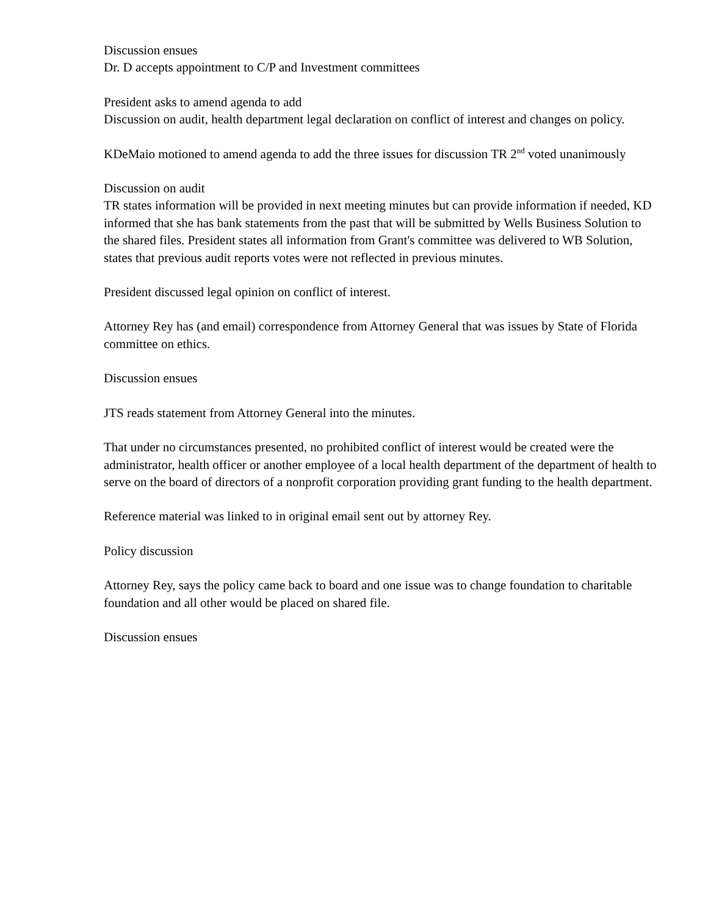Discussion ensues
Dr. D accepts appointment to C/P and Investment committees
President asks to amend agenda to add
Discussion on audit, health department legal declaration on conflict of interest and changes on policy.
KDeMaio motioned to amend agenda to add the three issues for discussion TR 2<sup>nd</sup> voted unanimously
Discussion on audit
TR states information will be provided in next meeting minutes but can provide information if needed, KD informed that she has bank statements from the past that will be submitted by Wells Business Solution to the shared files. President states all information from Grant's committee was delivered to WB Solution, states that previous audit reports votes were not reflected in previous minutes.
President discussed legal opinion on conflict of interest.
Attorney Rey has (and email) correspondence from Attorney General that was issues by State of Florida committee on ethics.
Discussion ensues
JTS reads statement from Attorney General into the minutes.
That under no circumstances presented, no prohibited conflict of interest would be created were the administrator, health officer or another employee of a local health department of the department of health to serve on the board of directors of a nonprofit corporation providing grant funding to the health department.
Reference material was linked to in original email sent out by attorney Rey.
Policy discussion
Attorney Rey, says the policy came back to board and one issue was to change foundation to charitable foundation and all other would be placed on shared file.
Discussion ensues